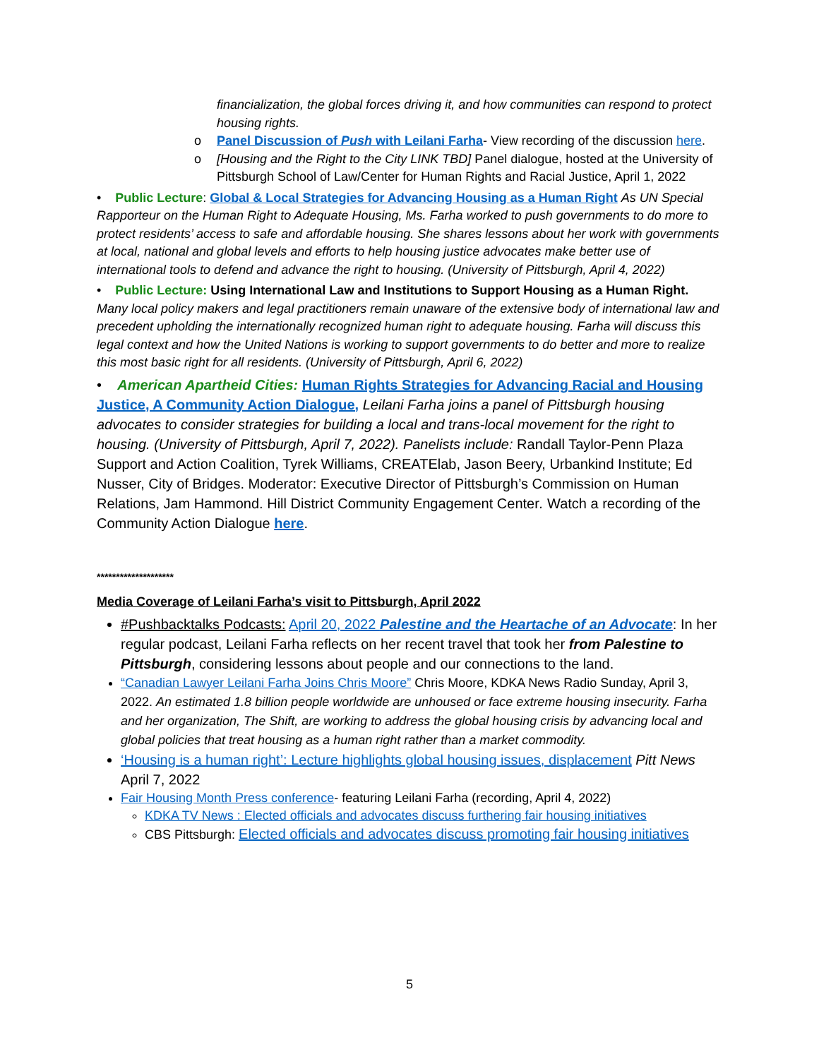financialization, the global forces driving it, and how communities can respond to protect housing rights.
o Panel Discussion of Push with Leilani Farha- View recording of the discussion here.
o [Housing and the Right to the City LINK TBD] Panel dialogue, hosted at the University of Pittsburgh School of Law/Center for Human Rights and Racial Justice, April 1, 2022
• Public Lecture: Global & Local Strategies for Advancing Housing as a Human Right As UN Special Rapporteur on the Human Right to Adequate Housing, Ms. Farha worked to push governments to do more to protect residents’ access to safe and affordable housing. She shares lessons about her work with governments at local, national and global levels and efforts to help housing justice advocates make better use of international tools to defend and advance the right to housing. (University of Pittsburgh, April 4, 2022)
• Public Lecture: Using International Law and Institutions to Support Housing as a Human Right. Many local policy makers and legal practitioners remain unaware of the extensive body of international law and precedent upholding the internationally recognized human right to adequate housing. Farha will discuss this legal context and how the United Nations is working to support governments to do better and more to realize this most basic right for all residents. (University of Pittsburgh, April 6, 2022)
• American Apartheid Cities: Human Rights Strategies for Advancing Racial and Housing Justice, A Community Action Dialogue, Leilani Farha joins a panel of Pittsburgh housing advocates to consider strategies for building a local and trans-local movement for the right to housing. (University of Pittsburgh, April 7, 2022). Panelists include: Randall Taylor-Penn Plaza Support and Action Coalition, Tyrek Williams, CREATElab, Jason Beery, Urbankind Institute; Ed Nusser, City of Bridges. Moderator: Executive Director of Pittsburgh’s Commission on Human Relations, Jam Hammond. Hill District Community Engagement Center. Watch a recording of the Community Action Dialogue here.
********************
Media Coverage of Leilani Farha’s visit to Pittsburgh, April 2022
#Pushbacktalks Podcasts: April 20, 2022 Palestine and the Heartache of an Advocate: In her regular podcast, Leilani Farha reflects on her recent travel that took her from Palestine to Pittsburgh, considering lessons about people and our connections to the land.
“Canadian Lawyer Leilani Farha Joins Chris Moore” Chris Moore, KDKA News Radio Sunday, April 3, 2022. An estimated 1.8 billion people worldwide are unhoused or face extreme housing insecurity. Farha and her organization, The Shift, are working to address the global housing crisis by advancing local and global policies that treat housing as a human right rather than a market commodity.
‘Housing is a human right’: Lecture highlights global housing issues, displacement Pitt News April 7, 2022
Fair Housing Month Press conference- featuring Leilani Farha (recording, April 4, 2022)
KDKA TV News : Elected officials and advocates discuss furthering fair housing initiatives
CBS Pittsburgh: Elected officials and advocates discuss promoting fair housing initiatives
5